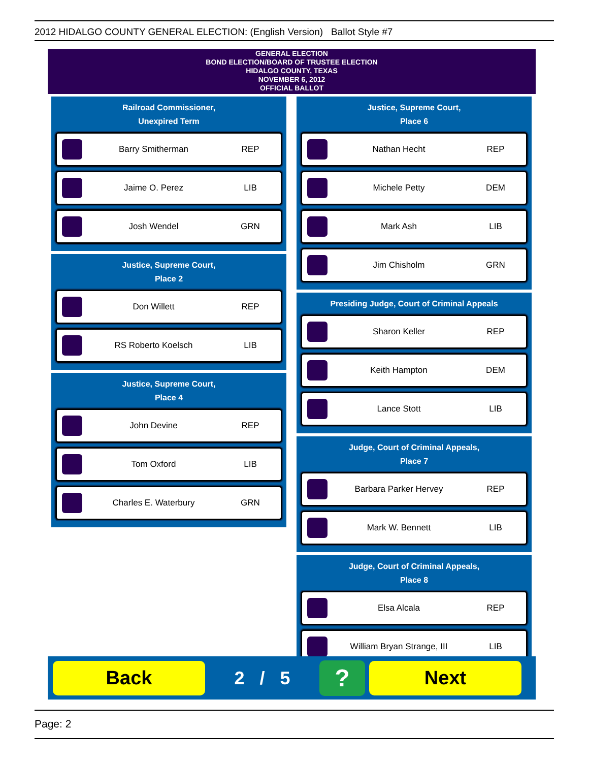2012 HIDALGO COUNTY GENERAL ELECTION: (English Version) Ballot Style #7
GENERAL ELECTION
BOND ELECTION/BOARD OF TRUSTEE ELECTION
HIDALGO COUNTY, TEXAS
NOVEMBER 6, 2012
OFFICIAL BALLOT
Railroad Commissioner,
Unexpired Term
Barry Smitherman REP
Jaime O. Perez LIB
Josh Wendel GRN
Justice, Supreme Court,
Place 2
Don Willett REP
RS Roberto Koelsch LIB
Justice, Supreme Court,
Place 4
John Devine REP
Tom Oxford LIB
Charles E. Waterbury GRN
Justice, Supreme Court,
Place 6
Nathan Hecht REP
Michele Petty DEM
Mark Ash LIB
Jim Chisholm GRN
Presiding Judge, Court of Criminal Appeals
Sharon Keller REP
Keith Hampton DEM
Lance Stott LIB
Judge, Court of Criminal Appeals,
Place 7
Barbara Parker Hervey REP
Mark W. Bennett LIB
Judge, Court of Criminal Appeals,
Place 8
Elsa Alcala REP
William Bryan Strange, III LIB
Back
2 / 5
?
Next
Page: 2